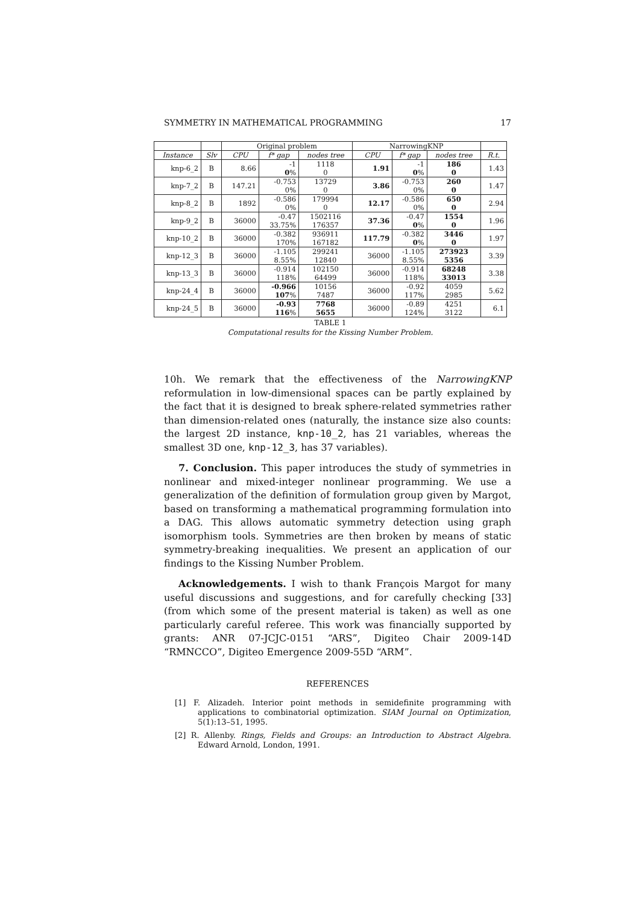SYMMETRY IN MATHEMATICAL PROGRAMMING 17
| | | Original problem | | | NarrowingKNP | | | |
| Instance | Slv | CPU | f* gap | nodes tree | CPU | f* gap | nodes tree | R.t. |
| knp-6_2 | B | 8.66 | -1 0 % | 1118 0 | 1.91 | -1 0 % | 186 0 | 1.43 |
| knp-7_2 | B | 147.21 | -0.753 0% | 13729 0 | 3.86 | -0.753 0% | 260 0 | 1.47 |
| knp-8_2 | B | 1892 | -0.586 0% | 179994 0 | 12.17 | -0.586 0% | 650 0 | 2.94 |
| knp-9_2 | B | 36000 | -0.47 33.75% | 1502116 176357 | 37.36 | -0.47 0 % | 1554 0 | 1.96 |
| knp-10_2 | B | 36000 | -0.382 170% | 936911 167182 | 117.79 | -0.382 0 % | 3446 0 | 1.97 |
| knp-12_3 | B | 36000 | -1.105 8.55% | 299241 12840 | 36000 | -1.105 8.55% | 273923 5356 | 3.39 |
| knp-13_3 | B | 36000 | -0.914 118% | 102150 64499 | 36000 | -0.914 118% | 68248 33013 | 3.38 |
| knp-24_4 | B | 36000 | -0.966 107 % | 10156 7487 | 36000 | -0.92 117% | 4059 2985 | 5.62 |
| knp-24_5 | B | 36000 | -0.93 116 % | 7768 5655 | 36000 | -0.89 124% | 4251 3122 | 6.1 |
TABLE 1
Computational results for the Kissing Number Problem.
10h. We remark that the effectiveness of the NarrowingKNP reformulation in low-dimensional spaces can be partly explained by the fact that it is designed to break sphere-related symmetries rather than dimension-related ones (naturally, the instance size also counts: the largest 2D instance, knp-10_2, has 21 variables, whereas the smallest 3D one, knp-12_3, has 37 variables).
7. Conclusion. This paper introduces the study of symmetries in nonlinear and mixed-integer nonlinear programming. We use a generalization of the definition of formulation group given by Margot, based on transforming a mathematical programming formulation into a DAG. This allows automatic symmetry detection using graph isomorphism tools. Symmetries are then broken by means of static symmetry-breaking inequalities. We present an application of our findings to the Kissing Number Problem.
Acknowledgements. I wish to thank François Margot for many useful discussions and suggestions, and for carefully checking [33] (from which some of the present material is taken) as well as one particularly careful referee. This work was financially supported by grants: ANR 07-JCJC-0151 “ARS”, Digiteo Chair 2009-14D “RMNCCO”, Digiteo Emergence 2009-55D “ARM”.
REFERENCES
[1] F. Alizadeh. Interior point methods in semidefinite programming with applications to combinatorial optimization. SIAM Journal on Optimization, 5(1):13–51, 1995.
[2] R. Allenby. Rings, Fields and Groups: an Introduction to Abstract Algebra. Edward Arnold, London, 1991.